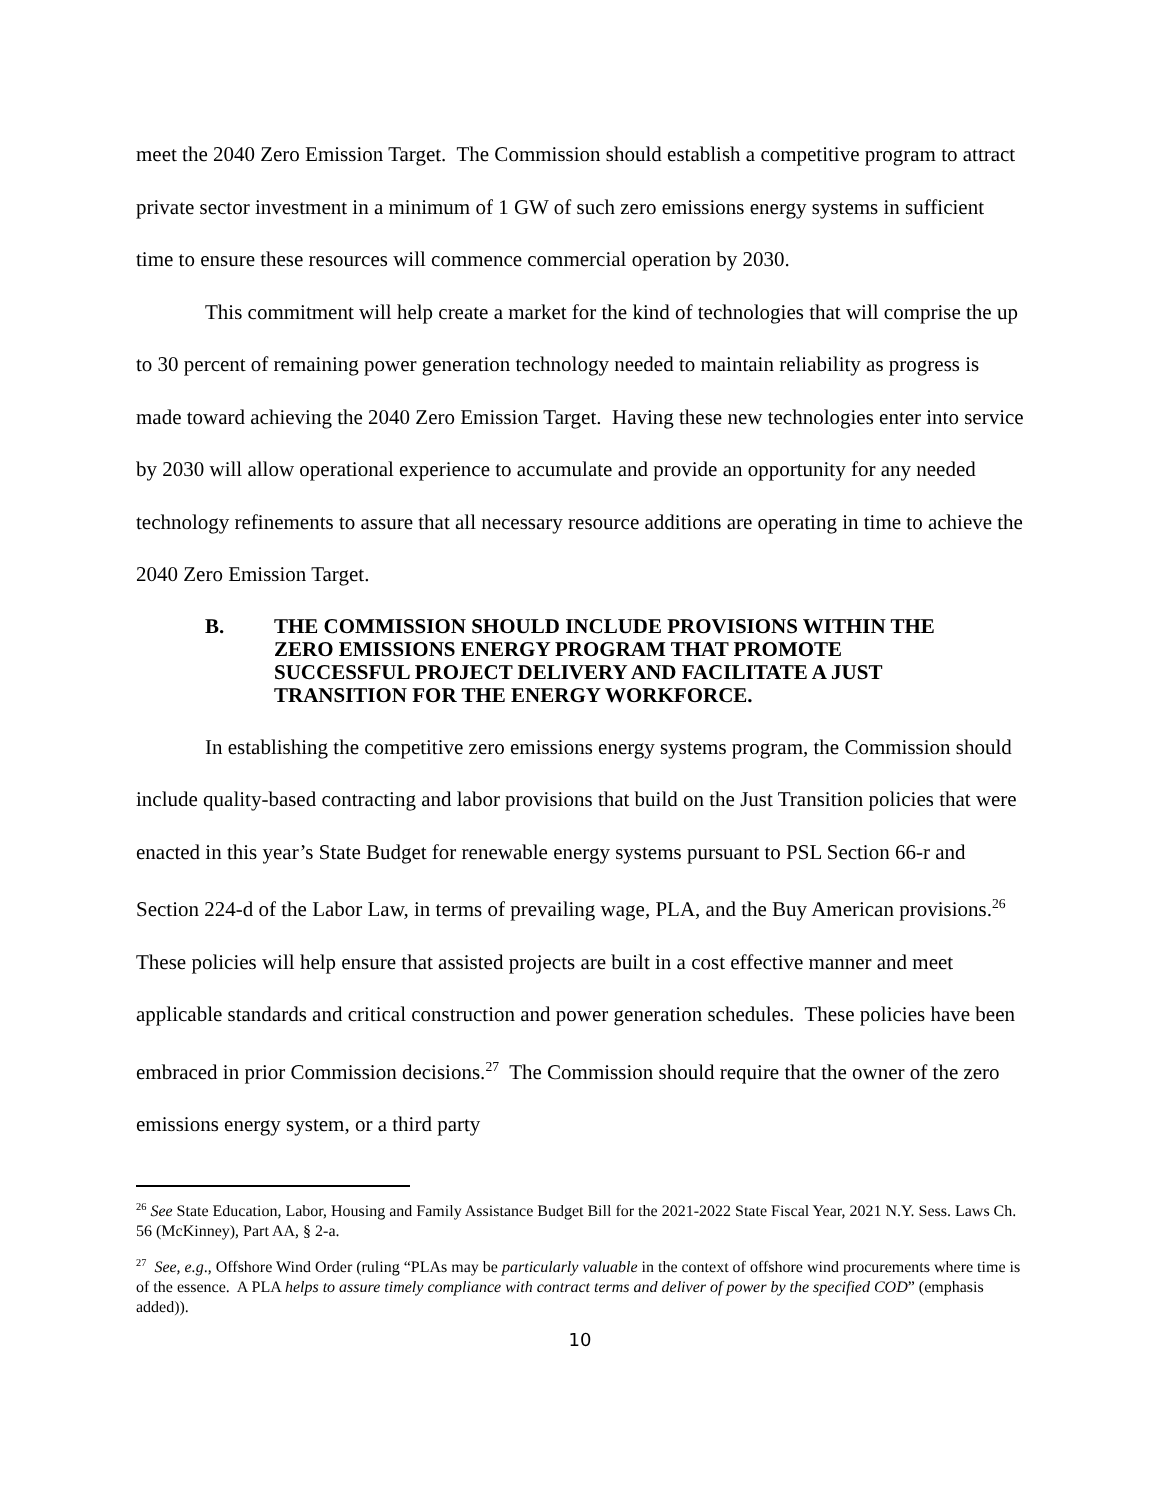meet the 2040 Zero Emission Target. The Commission should establish a competitive program to attract private sector investment in a minimum of 1 GW of such zero emissions energy systems in sufficient time to ensure these resources will commence commercial operation by 2030.
This commitment will help create a market for the kind of technologies that will comprise the up to 30 percent of remaining power generation technology needed to maintain reliability as progress is made toward achieving the 2040 Zero Emission Target. Having these new technologies enter into service by 2030 will allow operational experience to accumulate and provide an opportunity for any needed technology refinements to assure that all necessary resource additions are operating in time to achieve the 2040 Zero Emission Target.
B. THE COMMISSION SHOULD INCLUDE PROVISIONS WITHIN THE ZERO EMISSIONS ENERGY PROGRAM THAT PROMOTE SUCCESSFUL PROJECT DELIVERY AND FACILITATE A JUST TRANSITION FOR THE ENERGY WORKFORCE.
In establishing the competitive zero emissions energy systems program, the Commission should include quality-based contracting and labor provisions that build on the Just Transition policies that were enacted in this year’s State Budget for renewable energy systems pursuant to PSL Section 66-r and Section 224-d of the Labor Law, in terms of prevailing wage, PLA, and the Buy American provisions.<sup>26</sup> These policies will help ensure that assisted projects are built in a cost effective manner and meet applicable standards and critical construction and power generation schedules. These policies have been embraced in prior Commission decisions.<sup>27</sup> The Commission should require that the owner of the zero emissions energy system, or a third party
<sup>26</sup> See State Education, Labor, Housing and Family Assistance Budget Bill for the 2021-2022 State Fiscal Year, 2021 N.Y. Sess. Laws Ch. 56 (McKinney), Part AA, § 2-a.
<sup>27</sup> See, e.g., Offshore Wind Order (ruling “PLAs may be particularly valuable in the context of offshore wind procurements where time is of the essence. A PLA helps to assure timely compliance with contract terms and deliver of power by the specified COD” (emphasis added)).
10